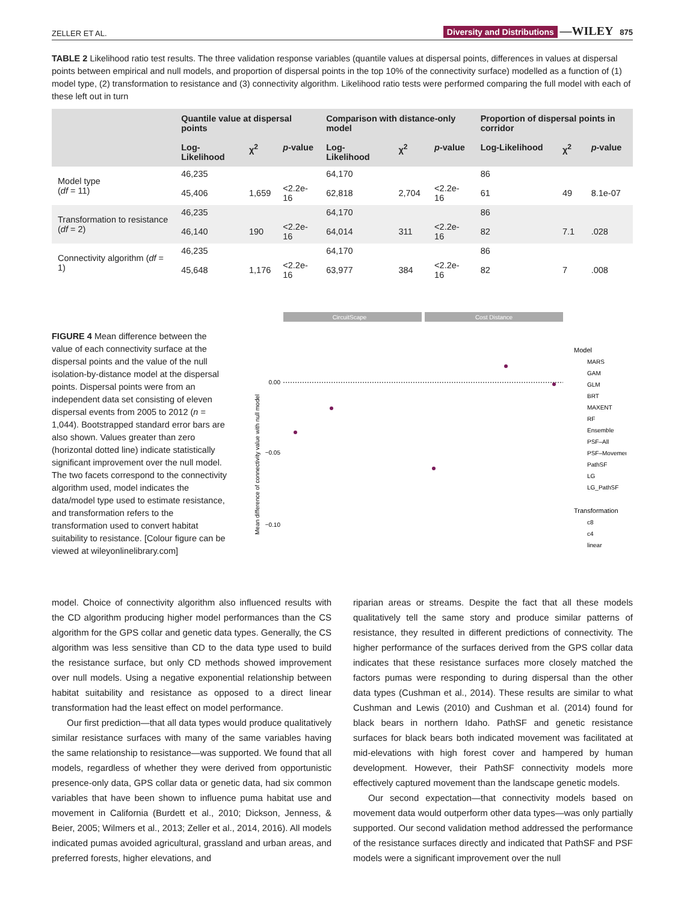ZELLER ET AL. Diversity and Distributions —WILEY 875
TABLE 2 Likelihood ratio test results. The three validation response variables (quantile values at dispersal points, differences in values at dispersal points between empirical and null models, and proportion of dispersal points in the top 10% of the connectivity surface) modelled as a function of (1) model type, (2) transformation to resistance and (3) connectivity algorithm. Likelihood ratio tests were performed comparing the full model with each of these left out in turn
| | Quantile value at dispersal points | | | Comparison with distance-only model | | | Proportion of dispersal points in corridor | | |
| --- | --- | --- | --- | --- | --- | --- | --- | --- | --- |
| | Log-Likelihood | χ<sup>2</sup> | p -value | Log-Likelihood | χ<sup>2</sup> | p -value | Log-Likelihood | χ<sup>2</sup> | p -value |
| Model type ( df = 11) | 46,235 | | | 64,170 | | | 86 | | |
| | 45,406 | 1,659 | <2.2e-16 | 62,818 | 2,704 | <2.2e-16 | 61 | 49 | 8.1e-07 |
| Transformation to resistance ( df = 2) | 46,235 | | | 64,170 | | | 86 | | |
| | 46,140 | 190 | <2.2e-16 | 64,014 | 311 | <2.2e-16 | 82 | 7.1 | .028 |
| Connectivity algorithm ( df = 1) | 46,235 | | | 64,170 | | | 86 | | |
| | 45,648 | 1,176 | <2.2e-16 | 63,977 | 384 | <2.2e-16 | 82 | 7 | .008 |
FIGURE 4 Mean difference between the value of each connectivity surface at the dispersal points and the value of the null isolation-by-distance model at the dispersal points. Dispersal points were from an independent data set consisting of eleven dispersal events from 2005 to 2012 (n = 1,044). Bootstrapped standard error bars are also shown. Values greater than zero (horizontal dotted line) indicate statistically significant improvement over the null model. The two facets correspond to the connectivity algorithm used, model indicates the data/model type used to estimate resistance, and transformation refers to the transformation used to convert habitat suitability to resistance. [Colour figure can be viewed at wileyonlinelibrary.com]
CircuitScape
Cost Distance
0.00
−0.05
−0.10
Mean difference of connectivity value with null model
Model
MARS
GAM
GLM
BRT
MAXENT
RF
Ensemble
PSF–All
PSF–Movement
PathSF
LG
LG_PathSF
Transformation
c8
c4
linear
model. Choice of connectivity algorithm also influenced results with the CD algorithm producing higher model performances than the CS algorithm for the GPS collar and genetic data types. Generally, the CS algorithm was less sensitive than CD to the data type used to build the resistance surface, but only CD methods showed improvement over null models. Using a negative exponential relationship between habitat suitability and resistance as opposed to a direct linear transformation had the least effect on model performance.
Our first prediction—that all data types would produce qualitatively similar resistance surfaces with many of the same variables having the same relationship to resistance—was supported. We found that all models, regardless of whether they were derived from opportunistic presence-only data, GPS collar data or genetic data, had six common variables that have been shown to influence puma habitat use and movement in California (Burdett et al., 2010; Dickson, Jenness, & Beier, 2005; Wilmers et al., 2013; Zeller et al., 2014, 2016). All models indicated pumas avoided agricultural, grassland and urban areas, and preferred forests, higher elevations, and
riparian areas or streams. Despite the fact that all these models qualitatively tell the same story and produce similar patterns of resistance, they resulted in different predictions of connectivity. The higher performance of the surfaces derived from the GPS collar data indicates that these resistance surfaces more closely matched the factors pumas were responding to during dispersal than the other data types (Cushman et al., 2014). These results are similar to what Cushman and Lewis (2010) and Cushman et al. (2014) found for black bears in northern Idaho. PathSF and genetic resistance surfaces for black bears both indicated movement was facilitated at mid-elevations with high forest cover and hampered by human development. However, their PathSF connectivity models more effectively captured movement than the landscape genetic models.
Our second expectation—that connectivity models based on movement data would outperform other data types—was only partially supported. Our second validation method addressed the performance of the resistance surfaces directly and indicated that PathSF and PSF models were a significant improvement over the null